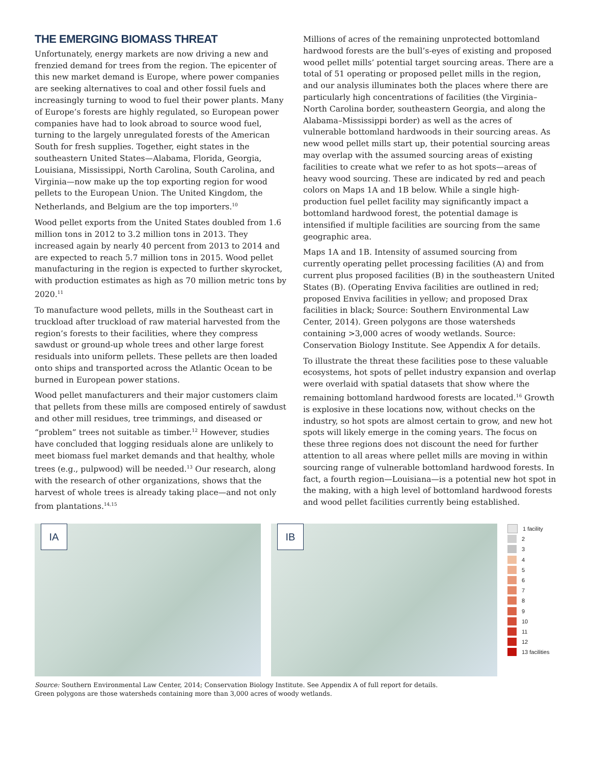THE EMERGING BIOMASS THREAT
Unfortunately, energy markets are now driving a new and frenzied demand for trees from the region. The epicenter of this new market demand is Europe, where power companies are seeking alternatives to coal and other fossil fuels and increasingly turning to wood to fuel their power plants. Many of Europe’s forests are highly regulated, so European power companies have had to look abroad to source wood fuel, turning to the largely unregulated forests of the American South for fresh supplies. Together, eight states in the southeastern United States—Alabama, Florida, Georgia, Louisiana, Mississippi, North Carolina, South Carolina, and Virginia—now make up the top exporting region for wood pellets to the European Union. The United Kingdom, the Netherlands, and Belgium are the top importers.<sup>10</sup>
Wood pellet exports from the United States doubled from 1.6 million tons in 2012 to 3.2 million tons in 2013. They increased again by nearly 40 percent from 2013 to 2014 and are expected to reach 5.7 million tons in 2015. Wood pellet manufacturing in the region is expected to further skyrocket, with production estimates as high as 70 million metric tons by 2020.<sup>11</sup>
To manufacture wood pellets, mills in the Southeast cart in truckload after truckload of raw material harvested from the region’s forests to their facilities, where they compress sawdust or ground-up whole trees and other large forest residuals into uniform pellets. These pellets are then loaded onto ships and transported across the Atlantic Ocean to be burned in European power stations.
Wood pellet manufacturers and their major customers claim that pellets from these mills are composed entirely of sawdust and other mill residues, tree trimmings, and diseased or “problem” trees not suitable as timber.<sup>12</sup> However, studies have concluded that logging residuals alone are unlikely to meet biomass fuel market demands and that healthy, whole trees (e.g., pulpwood) will be needed.<sup>13</sup> Our research, along with the research of other organizations, shows that the harvest of whole trees is already taking place—and not only from plantations.<sup>14,15</sup>
Millions of acres of the remaining unprotected bottomland hardwood forests are the bull’s-eyes of existing and proposed wood pellet mills’ potential target sourcing areas. There are a total of 51 operating or proposed pellet mills in the region, and our analysis illuminates both the places where there are particularly high concentrations of facilities (the Virginia–North Carolina border, southeastern Georgia, and along the Alabama–Mississippi border) as well as the acres of vulnerable bottomland hardwoods in their sourcing areas. As new wood pellet mills start up, their potential sourcing areas may overlap with the assumed sourcing areas of existing facilities to create what we refer to as hot spots—areas of heavy wood sourcing. These are indicated by red and peach colors on Maps 1A and 1B below. While a single high-production fuel pellet facility may significantly impact a bottomland hardwood forest, the potential damage is intensified if multiple facilities are sourcing from the same geographic area.
Maps 1A and 1B. Intensity of assumed sourcing from currently operating pellet processing facilities (A) and from current plus proposed facilities (B) in the southeastern United States (B). (Operating Enviva facilities are outlined in red; proposed Enviva facilities in yellow; and proposed Drax facilities in black; Source: Southern Environmental Law Center, 2014). Green polygons are those watersheds containing >3,000 acres of woody wetlands. Source: Conservation Biology Institute. See Appendix A for details.
To illustrate the threat these facilities pose to these valuable ecosystems, hot spots of pellet industry expansion and overlap were overlaid with spatial datasets that show where the remaining bottomland hardwood forests are located.<sup>16</sup> Growth is explosive in these locations now, without checks on the industry, so hot spots are almost certain to grow, and new hot spots will likely emerge in the coming years. The focus on these three regions does not discount the need for further attention to all areas where pellet mills are moving in within sourcing range of vulnerable bottomland hardwood forests. In fact, a fourth region—Louisiana—is a potential new hot spot in the making, with a high level of bottomland hardwood forests and wood pellet facilities currently being established.
IA
IB
1 facility
2
3
4
5
6
7
8
9
10
11
12
13 facilities
Source: Southern Environmental Law Center, 2014; Conservation Biology Institute. See Appendix A of full report for details.
Green polygons are those watersheds containing more than 3,000 acres of woody wetlands.